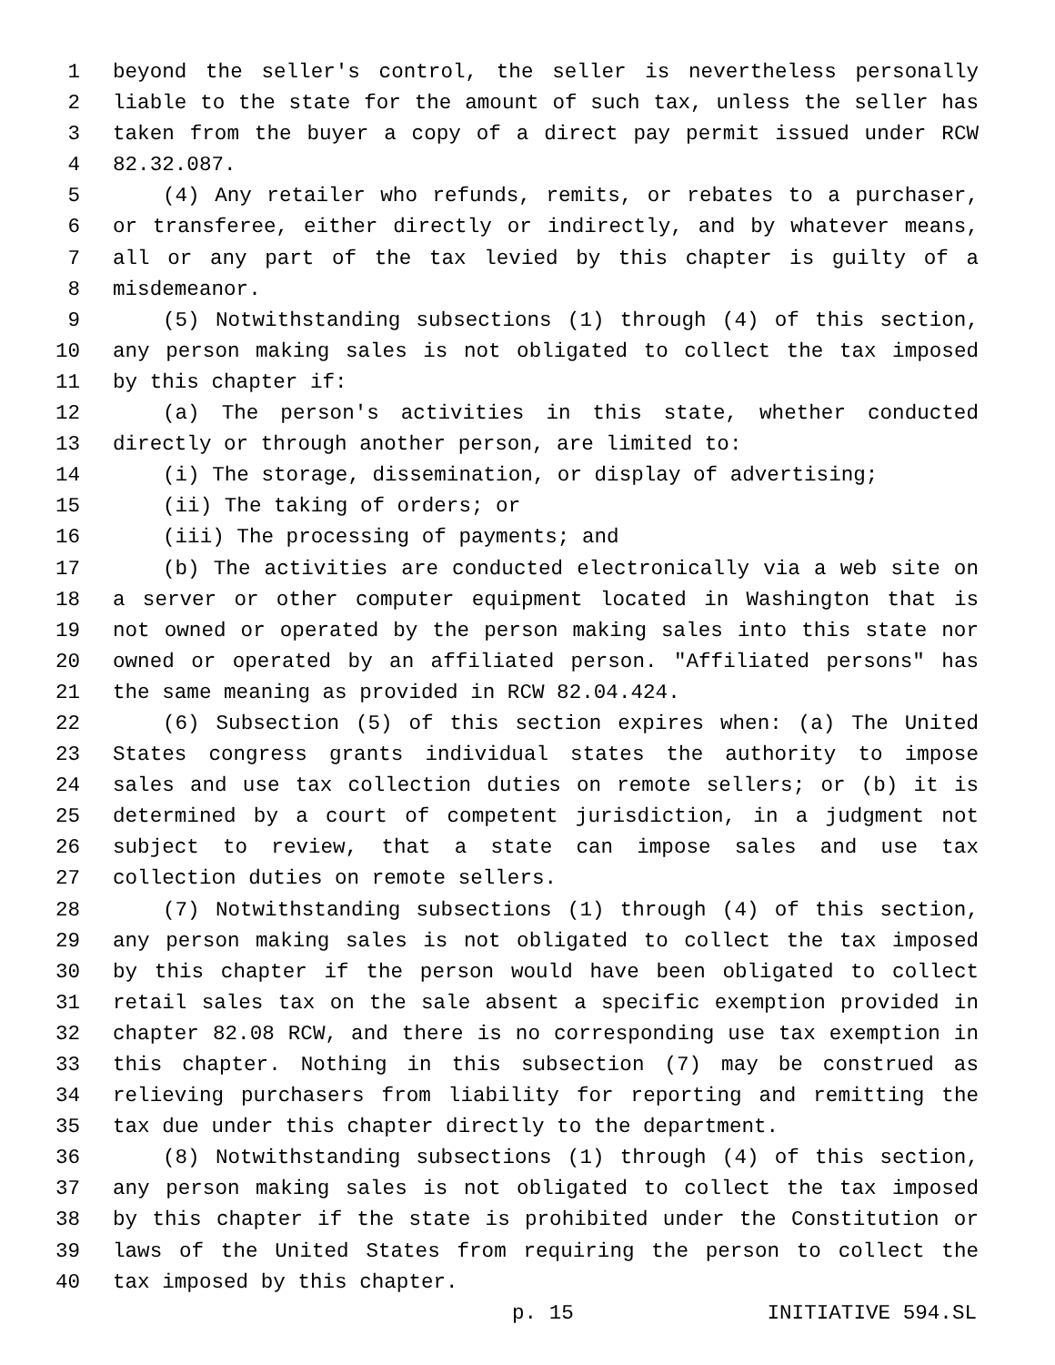1 beyond the seller's control, the seller is nevertheless personally
2 liable to the state for the amount of such tax, unless the seller has
3 taken from the buyer a copy of a direct pay permit issued under RCW
4 82.32.087.
5 (4) Any retailer who refunds, remits, or rebates to a purchaser,
6 or transferee, either directly or indirectly, and by whatever means,
7 all or any part of the tax levied by this chapter is guilty of a
8 misdemeanor.
9 (5) Notwithstanding subsections (1) through (4) of this section,
10 any person making sales is not obligated to collect the tax imposed
11 by this chapter if:
12 (a) The person's activities in this state, whether conducted
13 directly or through another person, are limited to:
14 (i) The storage, dissemination, or display of advertising;
15 (ii) The taking of orders; or
16 (iii) The processing of payments; and
17 (b) The activities are conducted electronically via a web site on
18 a server or other computer equipment located in Washington that is
19 not owned or operated by the person making sales into this state nor
20 owned or operated by an affiliated person. "Affiliated persons" has
21 the same meaning as provided in RCW 82.04.424.
22 (6) Subsection (5) of this section expires when: (a) The United
23 States congress grants individual states the authority to impose
24 sales and use tax collection duties on remote sellers; or (b) it is
25 determined by a court of competent jurisdiction, in a judgment not
26 subject to review, that a state can impose sales and use tax
27 collection duties on remote sellers.
28 (7) Notwithstanding subsections (1) through (4) of this section,
29 any person making sales is not obligated to collect the tax imposed
30 by this chapter if the person would have been obligated to collect
31 retail sales tax on the sale absent a specific exemption provided in
32 chapter 82.08 RCW, and there is no corresponding use tax exemption in
33 this chapter. Nothing in this subsection (7) may be construed as
34 relieving purchasers from liability for reporting and remitting the
35 tax due under this chapter directly to the department.
36 (8) Notwithstanding subsections (1) through (4) of this section,
37 any person making sales is not obligated to collect the tax imposed
38 by this chapter if the state is prohibited under the Constitution or
39 laws of the United States from requiring the person to collect the
40 tax imposed by this chapter.
p. 15 INITIATIVE 594.SL